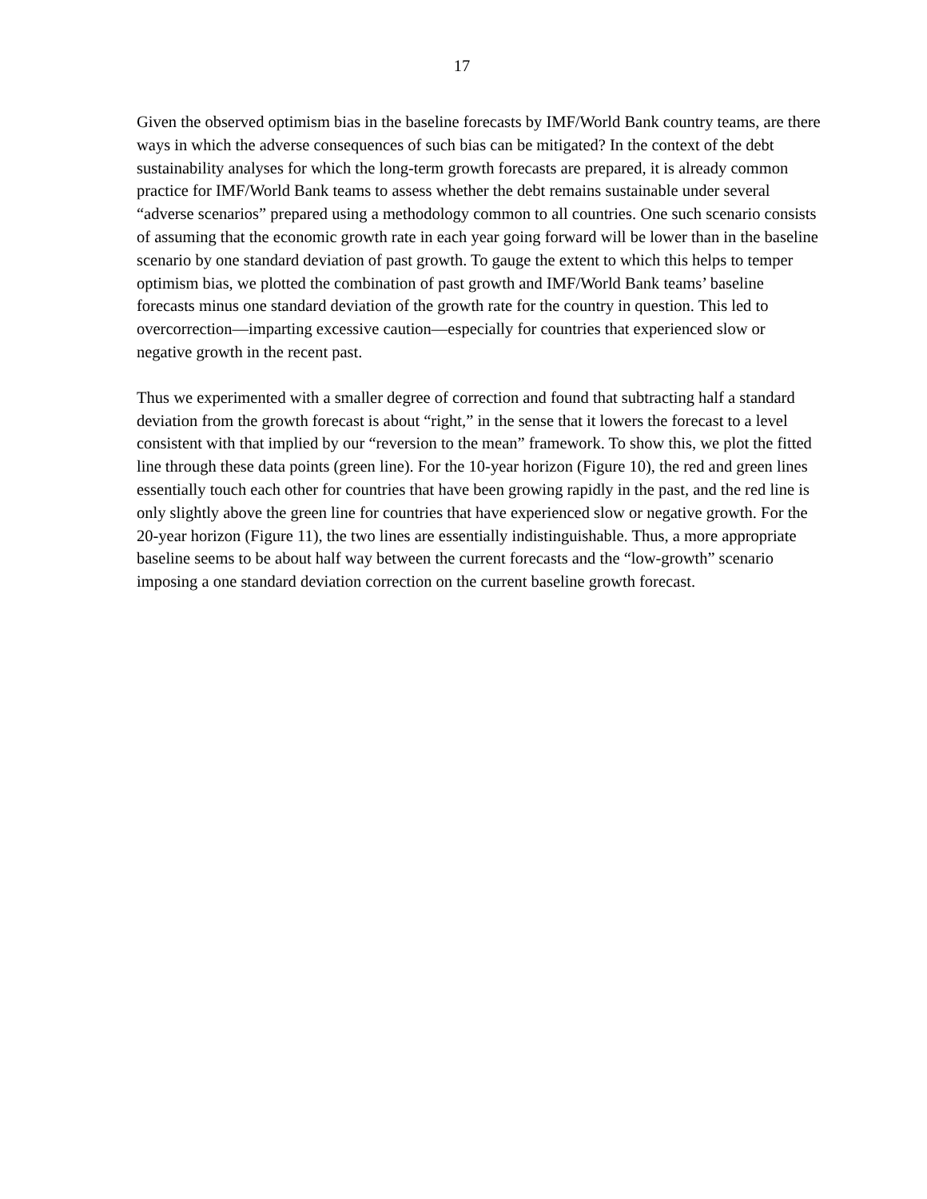17
Given the observed optimism bias in the baseline forecasts by IMF/World Bank country teams, are there ways in which the adverse consequences of such bias can be mitigated? In the context of the debt sustainability analyses for which the long-term growth forecasts are prepared, it is already common practice for IMF/World Bank teams to assess whether the debt remains sustainable under several “adverse scenarios” prepared using a methodology common to all countries. One such scenario consists of assuming that the economic growth rate in each year going forward will be lower than in the baseline scenario by one standard deviation of past growth. To gauge the extent to which this helps to temper optimism bias, we plotted the combination of past growth and IMF/World Bank teams’ baseline forecasts minus one standard deviation of the growth rate for the country in question. This led to overcorrection—imparting excessive caution—especially for countries that experienced slow or negative growth in the recent past.
Thus we experimented with a smaller degree of correction and found that subtracting half a standard deviation from the growth forecast is about “right,” in the sense that it lowers the forecast to a level consistent with that implied by our “reversion to the mean” framework. To show this, we plot the fitted line through these data points (green line). For the 10-year horizon (Figure 10), the red and green lines essentially touch each other for countries that have been growing rapidly in the past, and the red line is only slightly above the green line for countries that have experienced slow or negative growth. For the 20-year horizon (Figure 11), the two lines are essentially indistinguishable. Thus, a more appropriate baseline seems to be about half way between the current forecasts and the “low-growth” scenario imposing a one standard deviation correction on the current baseline growth forecast.